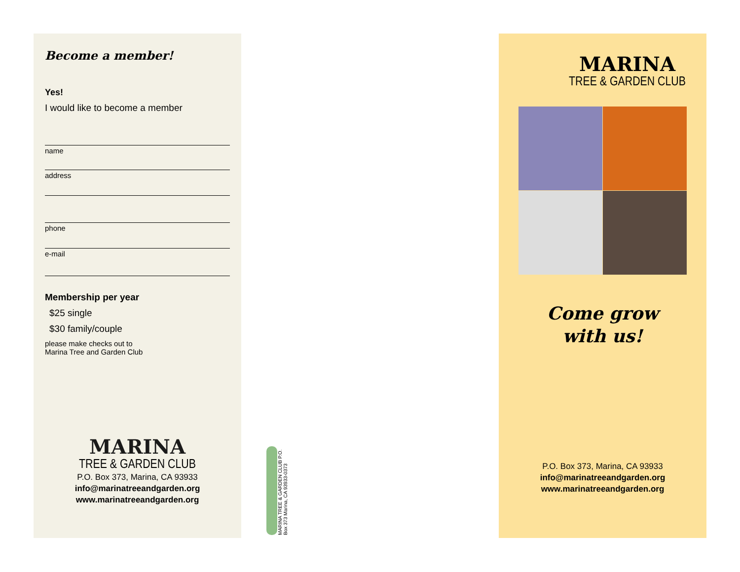Become a member!
Yes!
I would like to become a member
name
address
phone
e-mail
Membership per year
$25 single
$30 family/couple
please make checks out to
Marina Tree and Garden Club
MARINA
TREE & GARDEN CLUB
P.O. Box 373, Marina, CA 93933
info@marinatreeandgarden.org
www.marinatreeandgarden.org
MARINA TREE & GARDEN CLUB P.O. Box 373 Marina, CA 93933-0373
MARINA
TREE & GARDEN CLUB
Come grow
with us!
P.O. Box 373, Marina, CA 93933
info@marinatreeandgarden.org
www.marinatreeandgarden.org